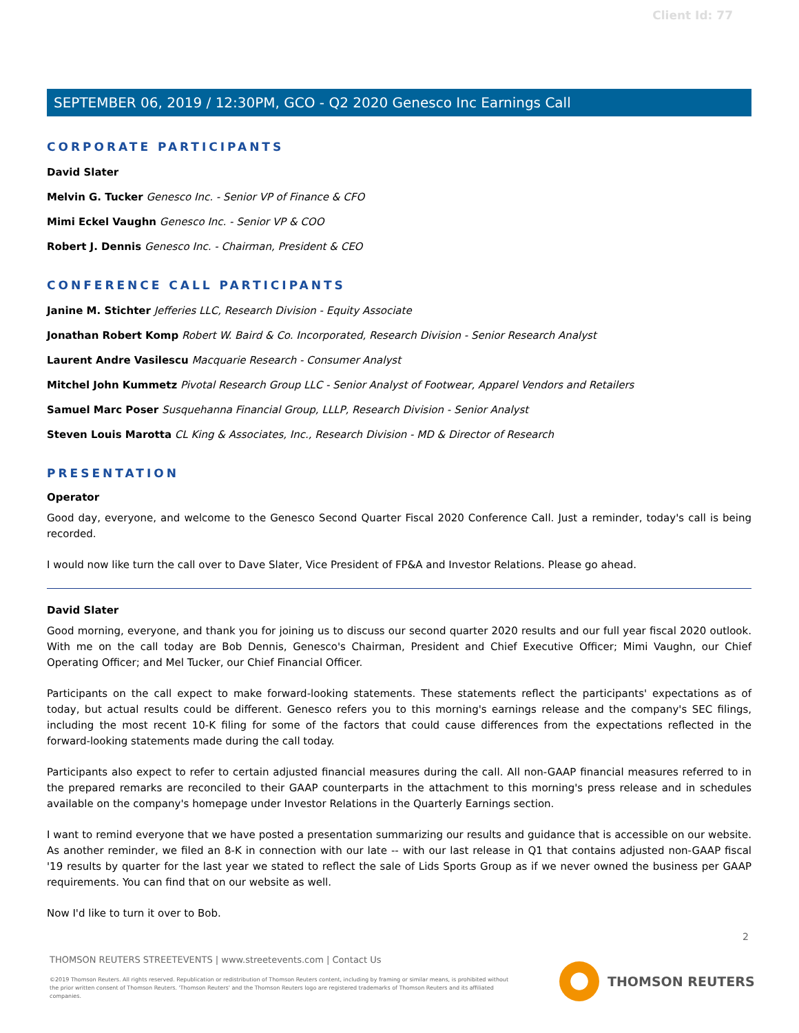Client Id: 77
SEPTEMBER 06, 2019 / 12:30PM, GCO - Q2 2020 Genesco Inc Earnings Call
CORPORATE PARTICIPANTS
David Slater
Melvin G. Tucker Genesco Inc. - Senior VP of Finance & CFO
Mimi Eckel Vaughn Genesco Inc. - Senior VP & COO
Robert J. Dennis Genesco Inc. - Chairman, President & CEO
CONFERENCE CALL PARTICIPANTS
Janine M. Stichter Jefferies LLC, Research Division - Equity Associate
Jonathan Robert Komp Robert W. Baird & Co. Incorporated, Research Division - Senior Research Analyst
Laurent Andre Vasilescu Macquarie Research - Consumer Analyst
Mitchel John Kummetz Pivotal Research Group LLC - Senior Analyst of Footwear, Apparel Vendors and Retailers
Samuel Marc Poser Susquehanna Financial Group, LLLP, Research Division - Senior Analyst
Steven Louis Marotta CL King & Associates, Inc., Research Division - MD & Director of Research
PRESENTATION
Operator
Good day, everyone, and welcome to the Genesco Second Quarter Fiscal 2020 Conference Call. Just a reminder, today's call is being recorded.
I would now like turn the call over to Dave Slater, Vice President of FP&A and Investor Relations. Please go ahead.
David Slater
Good morning, everyone, and thank you for joining us to discuss our second quarter 2020 results and our full year fiscal 2020 outlook. With me on the call today are Bob Dennis, Genesco's Chairman, President and Chief Executive Officer; Mimi Vaughn, our Chief Operating Officer; and Mel Tucker, our Chief Financial Officer.
Participants on the call expect to make forward-looking statements. These statements reflect the participants' expectations as of today, but actual results could be different. Genesco refers you to this morning's earnings release and the company's SEC filings, including the most recent 10-K filing for some of the factors that could cause differences from the expectations reflected in the forward-looking statements made during the call today.
Participants also expect to refer to certain adjusted financial measures during the call. All non-GAAP financial measures referred to in the prepared remarks are reconciled to their GAAP counterparts in the attachment to this morning's press release and in schedules available on the company's homepage under Investor Relations in the Quarterly Earnings section.
I want to remind everyone that we have posted a presentation summarizing our results and guidance that is accessible on our website. As another reminder, we filed an 8-K in connection with our late -- with our last release in Q1 that contains adjusted non-GAAP fiscal '19 results by quarter for the last year we stated to reflect the sale of Lids Sports Group as if we never owned the business per GAAP requirements. You can find that on our website as well.
Now I'd like to turn it over to Bob.
2
THOMSON REUTERS STREETEVENTS | www.streetevents.com | Contact Us
©2019 Thomson Reuters. All rights reserved. Republication or redistribution of Thomson Reuters content, including by framing or similar means, is prohibited without the prior written consent of Thomson Reuters. 'Thomson Reuters' and the Thomson Reuters logo are registered trademarks of Thomson Reuters and its affiliated companies.
THOMSON REUTERS